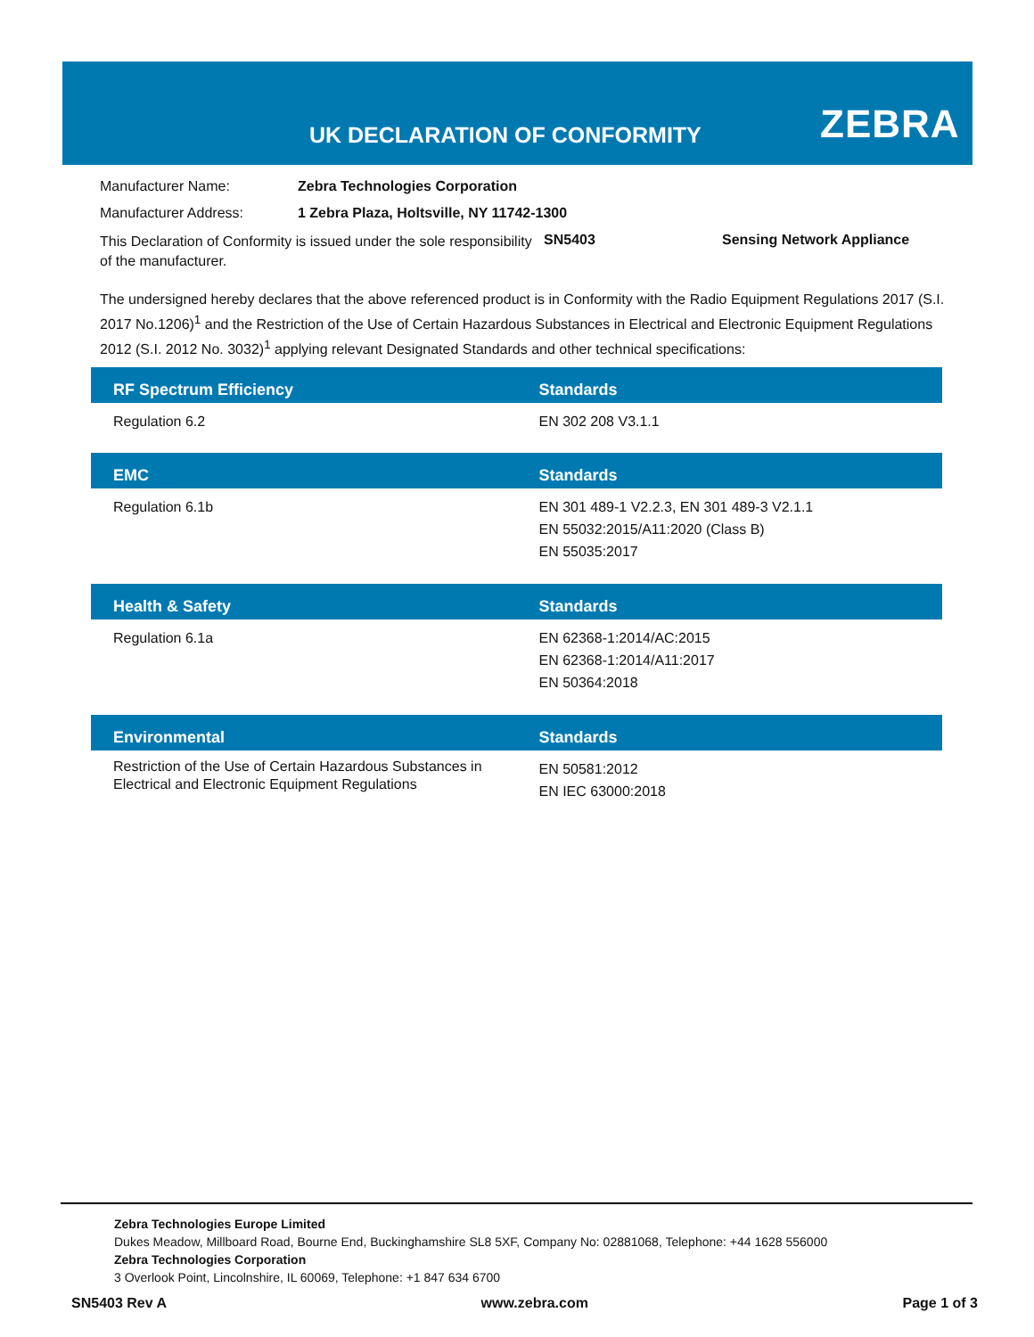UK DECLARATION OF CONFORMITY ZEBRA
| Manufacturer Name: | Zebra Technologies Corporation |
| Manufacturer Address: | 1 Zebra Plaza, Holtsville, NY 11742-1300 |
This Declaration of Conformity is issued under the sole responsibility of the manufacturer.
SN5403 Sensing Network Appliance
The undersigned hereby declares that the above referenced product is in Conformity with the Radio Equipment Regulations 2017 (S.I. 2017 No.1206)<sup>1</sup> and the Restriction of the Use of Certain Hazardous Substances in Electrical and Electronic Equipment Regulations 2012 (S.I. 2012 No. 3032)<sup>1</sup> applying relevant Designated Standards and other technical specifications:
| RF Spectrum Efficiency | Standards |
| --- | --- |
| Regulation 6.2 | EN 302 208 V3.1.1 |
| EMC | Standards |
| --- | --- |
| Regulation 6.1b | EN 301 489-1 V2.2.3, EN 301 489-3 V2.1.1 EN 55032:2015/A11:2020 (Class B) EN 55035:2017 |
| Health & Safety | Standards |
| --- | --- |
| Regulation 6.1a | EN 62368-1:2014/AC:2015 EN 62368-1:2014/A11:2017 EN 50364:2018 |
| Environmental | Standards |
| --- | --- |
| Restriction of the Use of Certain Hazardous Substances in Electrical and Electronic Equipment Regulations | EN 50581:2012 EN IEC 63000:2018 |
Zebra Technologies Europe Limited
Dukes Meadow, Millboard Road, Bourne End, Buckinghamshire SL8 5XF, Company No: 02881068, Telephone: +44 1628 556000
Zebra Technologies Corporation
3 Overlook Point, Lincolnshire, IL 60069, Telephone: +1 847 634 6700
SN5403 Rev A www.zebra.com Page 1 of 3